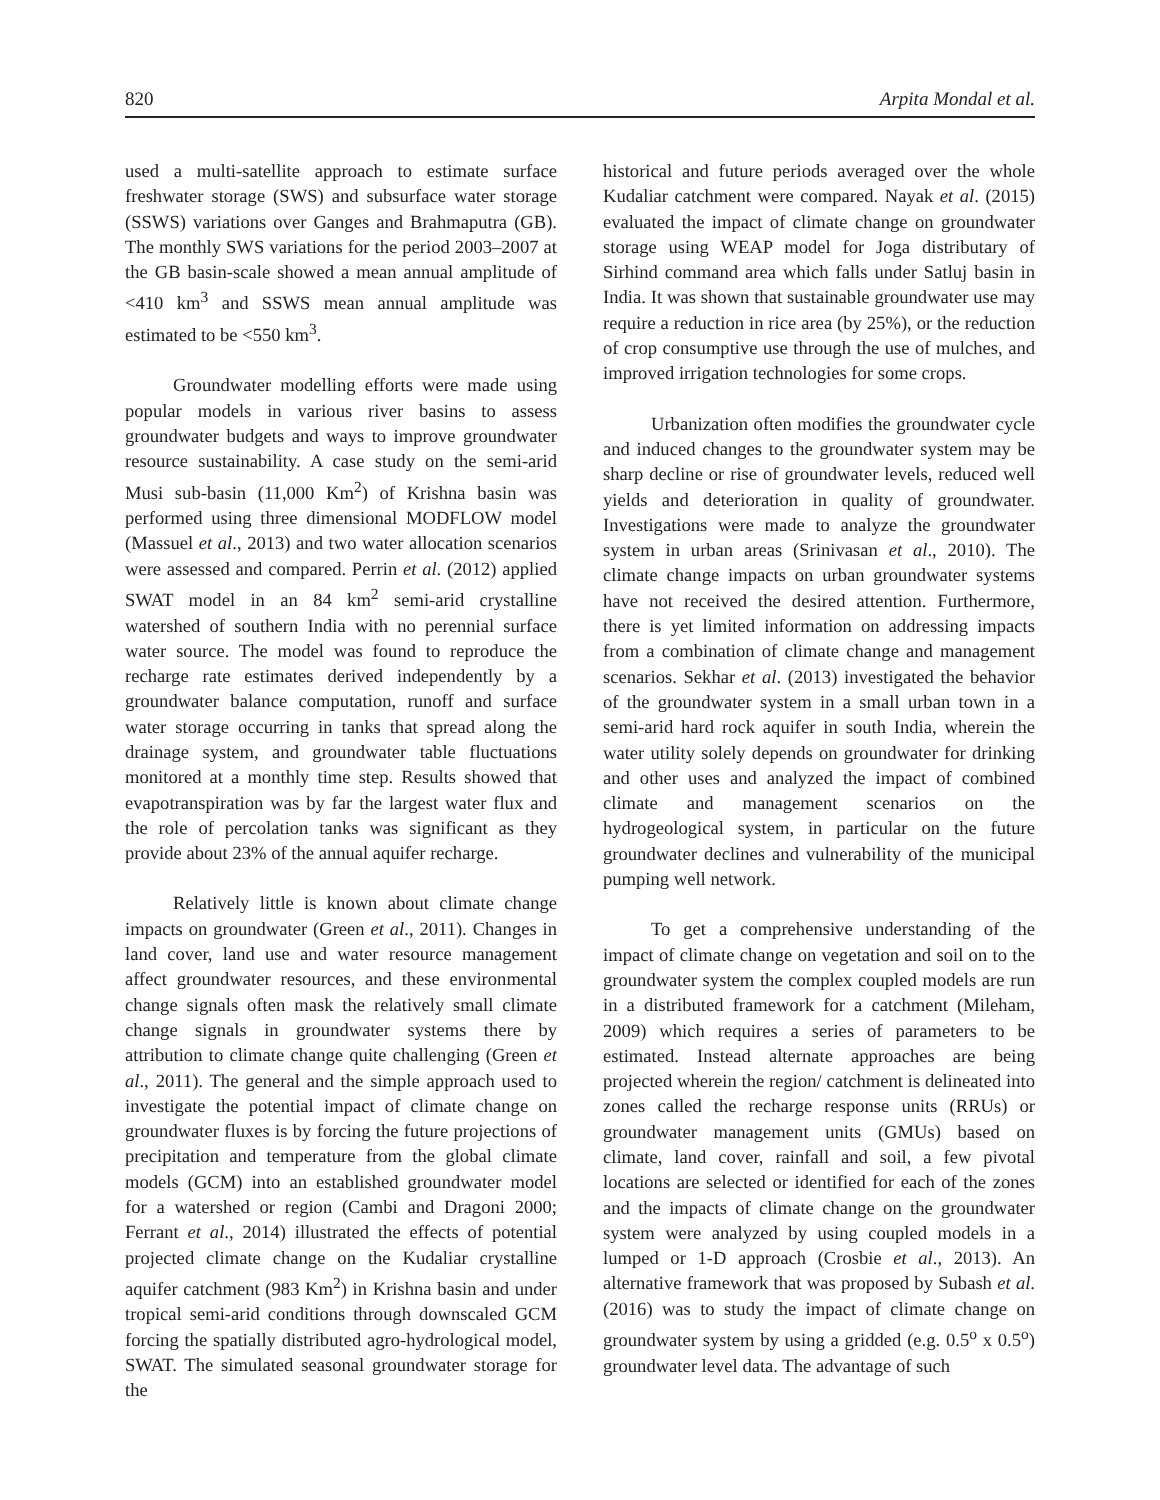820 Arpita Mondal et al.
used a multi-satellite approach to estimate surface freshwater storage (SWS) and subsurface water storage (SSWS) variations over Ganges and Brahmaputra (GB). The monthly SWS variations for the period 2003–2007 at the GB basin-scale showed a mean annual amplitude of <410 km<sup>3</sup> and SSWS mean annual amplitude was estimated to be <550 km<sup>3</sup>.
Groundwater modelling efforts were made using popular models in various river basins to assess groundwater budgets and ways to improve groundwater resource sustainability. A case study on the semi-arid Musi sub-basin (11,000 Km<sup>2</sup>) of Krishna basin was performed using three dimensional MODFLOW model (Massuel et al., 2013) and two water allocation scenarios were assessed and compared. Perrin et al. (2012) applied SWAT model in an 84 km<sup>2</sup> semi-arid crystalline watershed of southern India with no perennial surface water source. The model was found to reproduce the recharge rate estimates derived independently by a groundwater balance computation, runoff and surface water storage occurring in tanks that spread along the drainage system, and groundwater table fluctuations monitored at a monthly time step. Results showed that evapotranspiration was by far the largest water flux and the role of percolation tanks was significant as they provide about 23% of the annual aquifer recharge.
Relatively little is known about climate change impacts on groundwater (Green et al., 2011). Changes in land cover, land use and water resource management affect groundwater resources, and these environmental change signals often mask the relatively small climate change signals in groundwater systems there by attribution to climate change quite challenging (Green et al., 2011). The general and the simple approach used to investigate the potential impact of climate change on groundwater fluxes is by forcing the future projections of precipitation and temperature from the global climate models (GCM) into an established groundwater model for a watershed or region (Cambi and Dragoni 2000; Ferrant et al., 2014) illustrated the effects of potential projected climate change on the Kudaliar crystalline aquifer catchment (983 Km<sup>2</sup>) in Krishna basin and under tropical semi-arid conditions through downscaled GCM forcing the spatially distributed agro-hydrological model, SWAT. The simulated seasonal groundwater storage for the
historical and future periods averaged over the whole Kudaliar catchment were compared. Nayak et al. (2015) evaluated the impact of climate change on groundwater storage using WEAP model for Joga distributary of Sirhind command area which falls under Satluj basin in India. It was shown that sustainable groundwater use may require a reduction in rice area (by 25%), or the reduction of crop consumptive use through the use of mulches, and improved irrigation technologies for some crops.
Urbanization often modifies the groundwater cycle and induced changes to the groundwater system may be sharp decline or rise of groundwater levels, reduced well yields and deterioration in quality of groundwater. Investigations were made to analyze the groundwater system in urban areas (Srinivasan et al., 2010). The climate change impacts on urban groundwater systems have not received the desired attention. Furthermore, there is yet limited information on addressing impacts from a combination of climate change and management scenarios. Sekhar et al. (2013) investigated the behavior of the groundwater system in a small urban town in a semi-arid hard rock aquifer in south India, wherein the water utility solely depends on groundwater for drinking and other uses and analyzed the impact of combined climate and management scenarios on the hydrogeological system, in particular on the future groundwater declines and vulnerability of the municipal pumping well network.
To get a comprehensive understanding of the impact of climate change on vegetation and soil on to the groundwater system the complex coupled models are run in a distributed framework for a catchment (Mileham, 2009) which requires a series of parameters to be estimated. Instead alternate approaches are being projected wherein the region/ catchment is delineated into zones called the recharge response units (RRUs) or groundwater management units (GMUs) based on climate, land cover, rainfall and soil, a few pivotal locations are selected or identified for each of the zones and the impacts of climate change on the groundwater system were analyzed by using coupled models in a lumped or 1-D approach (Crosbie et al., 2013). An alternative framework that was proposed by Subash et al. (2016) was to study the impact of climate change on groundwater system by using a gridded (e.g. 0.5<sup>o</sup> x 0.5<sup>o</sup>) groundwater level data. The advantage of such